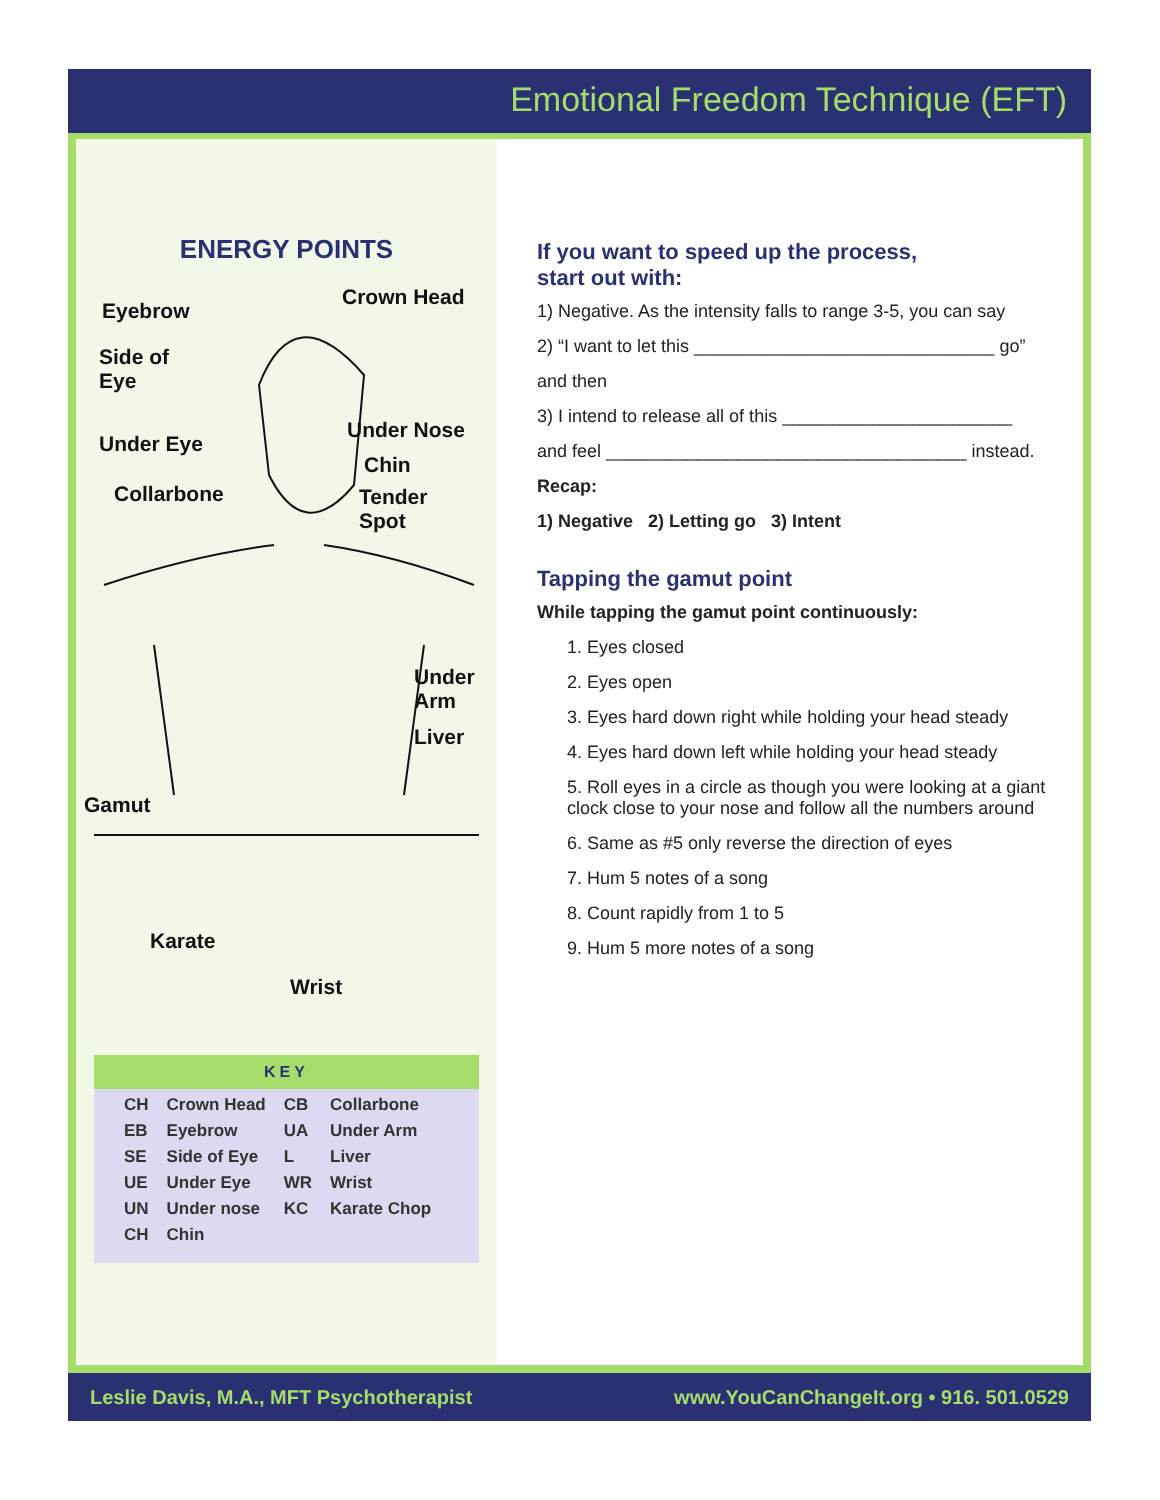Emotional Freedom Technique (EFT)
ENERGY POINTS
Eyebrow
Crown Head
Side of
Eye
Under Nose
Under Eye
Chin
Collarbone Tender Spot
Under
Arm
Liver
Gamut
Karate
Wrist
KEY
| CH | Crown Head | CB | Collarbone |
| EB | Eyebrow | UA | Under Arm |
| SE | Side of Eye | L | Liver |
| UE | Under Eye | WR | Wrist |
| UN | Under nose | KC | Karate Chop |
| CH | Chin | | |
If you want to speed up the process,
start out with:
1) Negative. As the intensity falls to range 3-5, you can say
2) “I want to let this ______________________________ go”
and then
3) I intend to release all of this _______________________
and feel ____________________________________ instead.
Recap:
1) Negative 2) Letting go 3) Intent
Tapping the gamut point
While tapping the gamut point continuously:
1. Eyes closed
2. Eyes open
3. Eyes hard down right while holding your head steady
4. Eyes hard down left while holding your head steady
5. Roll eyes in a circle as though you were looking at a giant clock close to your nose and follow all the numbers around
6. Same as #5 only reverse the direction of eyes
7. Hum 5 notes of a song
8. Count rapidly from 1 to 5
9. Hum 5 more notes of a song
Leslie Davis, M.A., MFT Psychotherapist www.YouCanChangeIt.org • 916. 501.0529